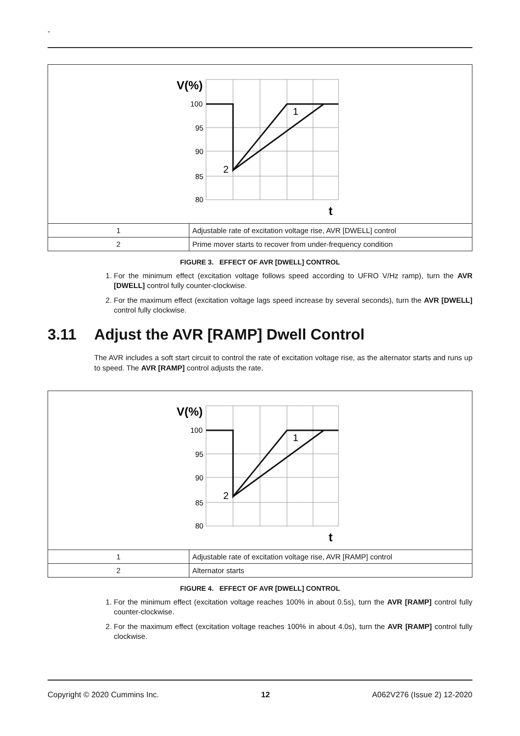-
| V(%) 100 95 90 85 80 t 2 1 | |
| 1 | Adjustable rate of excitation voltage rise, AVR [DWELL] control |
| 2 | Prime mover starts to recover from under-frequency condition |
FIGURE 3. EFFECT OF AVR [DWELL] CONTROL
1. For the minimum effect (excitation voltage follows speed according to UFRO V/Hz ramp), turn the AVR [DWELL] control fully counter-clockwise.
2. For the maximum effect (excitation voltage lags speed increase by several seconds), turn the AVR [DWELL] control fully clockwise.
3.11 Adjust the AVR [RAMP] Dwell Control
The AVR includes a soft start circuit to control the rate of excitation voltage rise, as the alternator starts and runs up to speed. The AVR [RAMP] control adjusts the rate.
| V(%) 100 95 90 85 80 t 2 1 | |
| 1 | Adjustable rate of excitation voltage rise, AVR [RAMP] control |
| 2 | Alternator starts |
FIGURE 4. EFFECT OF AVR [DWELL] CONTROL
1. For the minimum effect (excitation voltage reaches 100% in about 0.5s), turn the AVR [RAMP] control fully counter-clockwise.
2. For the maximum effect (excitation voltage reaches 100% in about 4.0s), turn the AVR [RAMP] control fully clockwise.
Copyright © 2020 Cummins Inc. 12 A062V276 (Issue 2) 12-2020